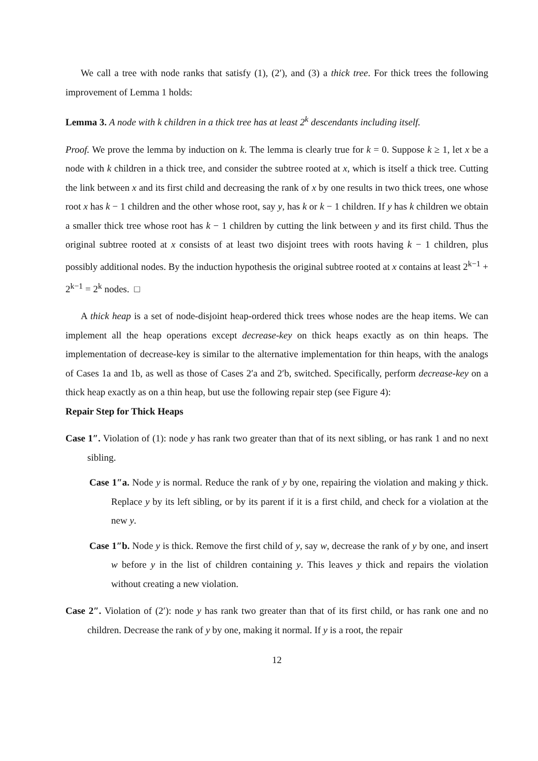We call a tree with node ranks that satisfy (1), (2′), and (3) a thick tree. For thick trees the following improvement of Lemma 1 holds:
Lemma 3. A node with k children in a thick tree has at least 2<sup>k</sup> descendants including itself.
Proof. We prove the lemma by induction on k. The lemma is clearly true for k = 0. Suppose k ≥ 1, let x be a node with k children in a thick tree, and consider the subtree rooted at x, which is itself a thick tree. Cutting the link between x and its first child and decreasing the rank of x by one results in two thick trees, one whose root x has k − 1 children and the other whose root, say y, has k or k − 1 children. If y has k children we obtain a smaller thick tree whose root has k − 1 children by cutting the link between y and its first child. Thus the original subtree rooted at x consists of at least two disjoint trees with roots having k − 1 children, plus possibly additional nodes. By the induction hypothesis the original subtree rooted at x contains at least 2<sup>k−1</sup> + 2<sup>k−1</sup> = 2<sup>k</sup> nodes. □
A thick heap is a set of node-disjoint heap-ordered thick trees whose nodes are the heap items. We can implement all the heap operations except decrease-key on thick heaps exactly as on thin heaps. The implementation of decrease-key is similar to the alternative implementation for thin heaps, with the analogs of Cases 1a and 1b, as well as those of Cases 2′a and 2′b, switched. Specifically, perform decrease-key on a thick heap exactly as on a thin heap, but use the following repair step (see Figure 4):
Repair Step for Thick Heaps
Case 1″. Violation of (1): node y has rank two greater than that of its next sibling, or has rank 1 and no next sibling.
Case 1″a. Node y is normal. Reduce the rank of y by one, repairing the violation and making y thick. Replace y by its left sibling, or by its parent if it is a first child, and check for a violation at the new y.
Case 1″b. Node y is thick. Remove the first child of y, say w, decrease the rank of y by one, and insert w before y in the list of children containing y. This leaves y thick and repairs the violation without creating a new violation.
Case 2″. Violation of (2′): node y has rank two greater than that of its first child, or has rank one and no children. Decrease the rank of y by one, making it normal. If y is a root, the repair
12